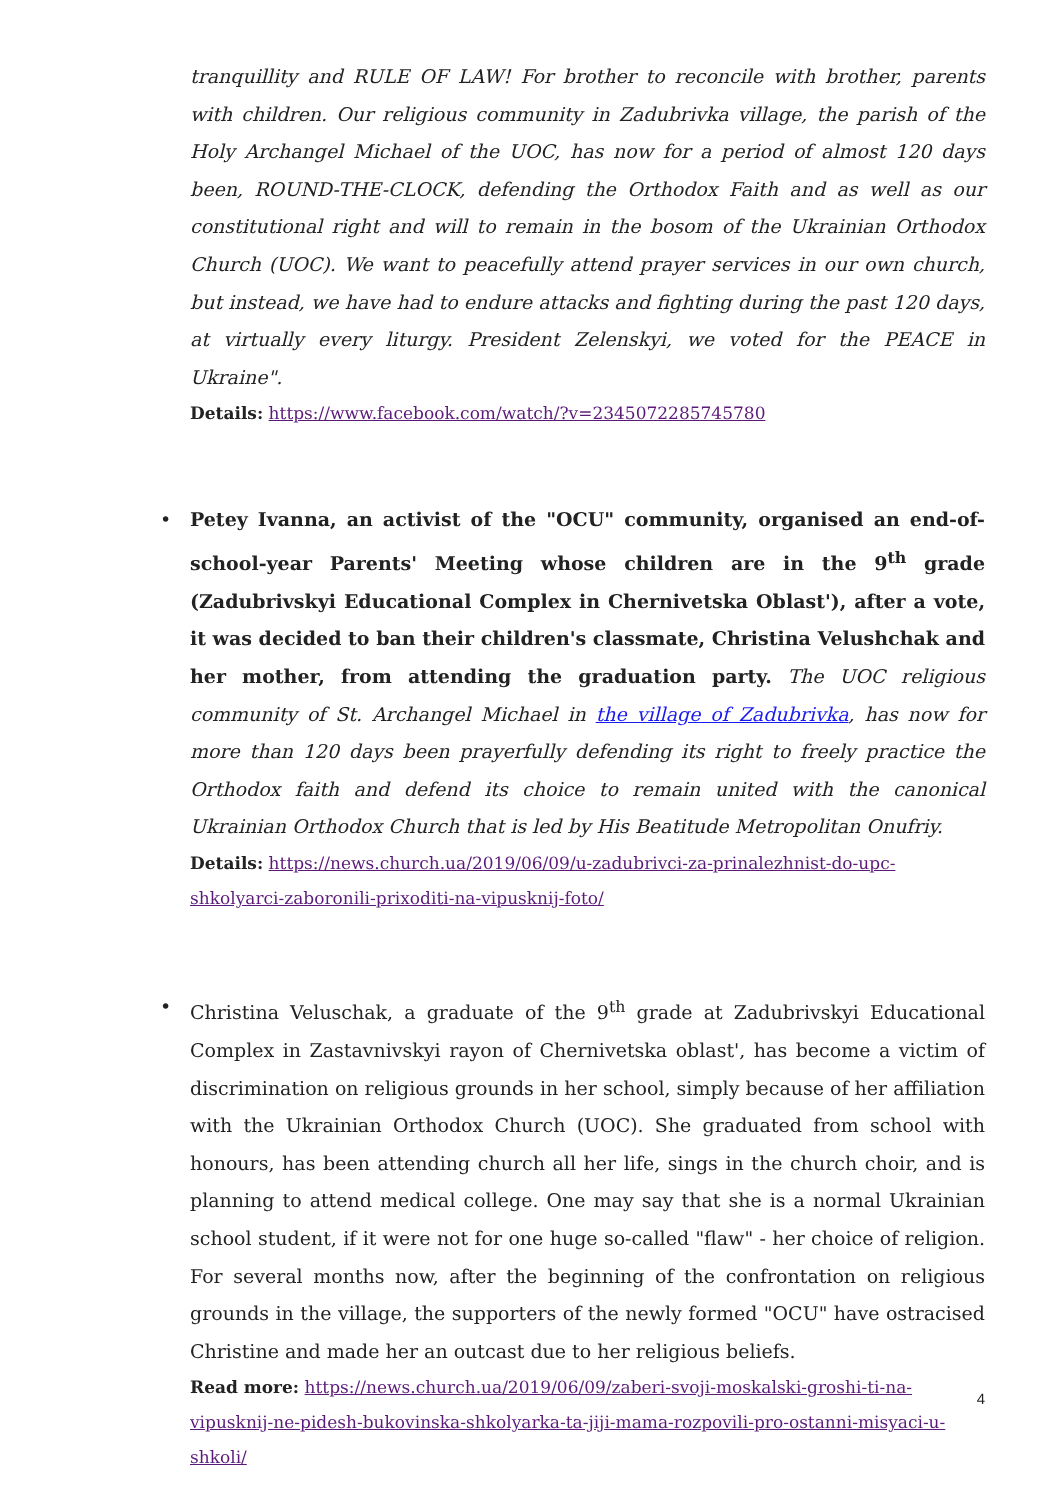tranquillity and RULE OF LAW! For brother to reconcile with brother, parents with children. Our religious community in Zadubrivka village, the parish of the Holy Archangel Michael of the UOC, has now for a period of almost 120 days been, ROUND-THE-CLOCK, defending the Orthodox Faith and as well as our constitutional right and will to remain in the bosom of the Ukrainian Orthodox Church (UOC). We want to peacefully attend prayer services in our own church, but instead, we have had to endure attacks and fighting during the past 120 days, at virtually every liturgy. President Zelenskyi, we voted for the PEACE in Ukraine".
Details: https://www.facebook.com/watch/?v=2345072285745780
•
Petey Ivanna, an activist of the "OCU" community, organised an end-of-school-year Parents' Meeting whose children are in the 9<sup>th</sup> grade (Zadubrivskyi Educational Complex in Chernivetska Oblast'), after a vote, it was decided to ban their children's classmate, Christina Velushchak and her mother, from attending the graduation party. The UOC religious community of St. Archangel Michael in the village of Zadubrivka, has now for more than 120 days been prayerfully defending its right to freely practice the Orthodox faith and defend its choice to remain united with the canonical Ukrainian Orthodox Church that is led by His Beatitude Metropolitan Onufriy.
Details: https://news.church.ua/2019/06/09/u-zadubrivci-za-prinalezhnist-do-upc-shkolyarci-zaboronili-prixoditi-na-vipusknij-foto/
•
Christina Veluschak, a graduate of the 9<sup>th</sup> grade at Zadubrivskyi Educational Complex in Zastavnivskyi rayon of Chernivetska oblast', has become a victim of discrimination on religious grounds in her school, simply because of her affiliation with the Ukrainian Orthodox Church (UOC). She graduated from school with honours, has been attending church all her life, sings in the church choir, and is planning to attend medical college. One may say that she is a normal Ukrainian school student, if it were not for one huge so-called "flaw" - her choice of religion. For several months now, after the beginning of the confrontation on religious grounds in the village, the supporters of the newly formed "OCU" have ostracised Christine and made her an outcast due to her religious beliefs.
Read more: https://news.church.ua/2019/06/09/zaberi-svoji-moskalski-groshi-ti-na-vipusknij-ne-pidesh-bukovinska-shkolyarka-ta-jiji-mama-rozpovili-pro-ostanni-misyaci-u-shkoli/
4